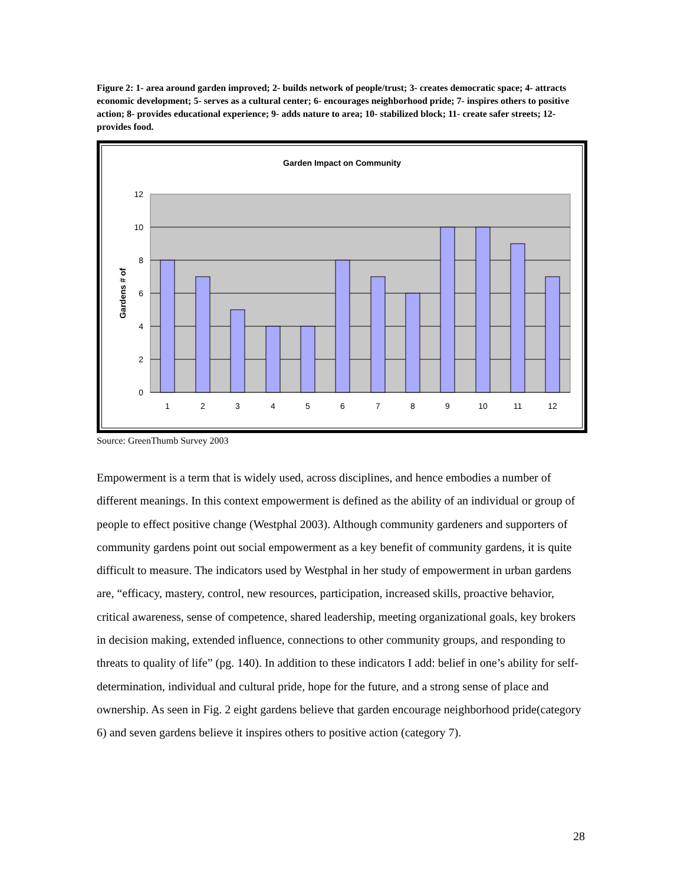Figure 2: 1- area around garden improved; 2- builds network of people/trust; 3- creates democratic space; 4- attracts economic development; 5- serves as a cultural center; 6- encourages neighborhood pride; 7- inspires others to positive action; 8- provides educational experience; 9- adds nature to area; 10- stabilized block; 11- create safer streets; 12- provides food.
Garden Impact on Community
12
10
8
6
4
2
0
1
2
3
4
5
6
7
8
9
10
11
12
Gardens # of
Source: GreenThumb Survey 2003
Empowerment is a term that is widely used, across disciplines, and hence embodies a number of different meanings. In this context empowerment is defined as the ability of an individual or group of people to effect positive change (Westphal 2003). Although community gardeners and supporters of community gardens point out social empowerment as a key benefit of community gardens, it is quite difficult to measure. The indicators used by Westphal in her study of empowerment in urban gardens are, “efficacy, mastery, control, new resources, participation, increased skills, proactive behavior, critical awareness, sense of competence, shared leadership, meeting organizational goals, key brokers in decision making, extended influence, connections to other community groups, and responding to threats to quality of life” (pg. 140). In addition to these indicators I add: belief in one’s ability for self-determination, individual and cultural pride, hope for the future, and a strong sense of place and ownership. As seen in Fig. 2 eight gardens believe that garden encourage neighborhood pride(category 6) and seven gardens believe it inspires others to positive action (category 7).
28